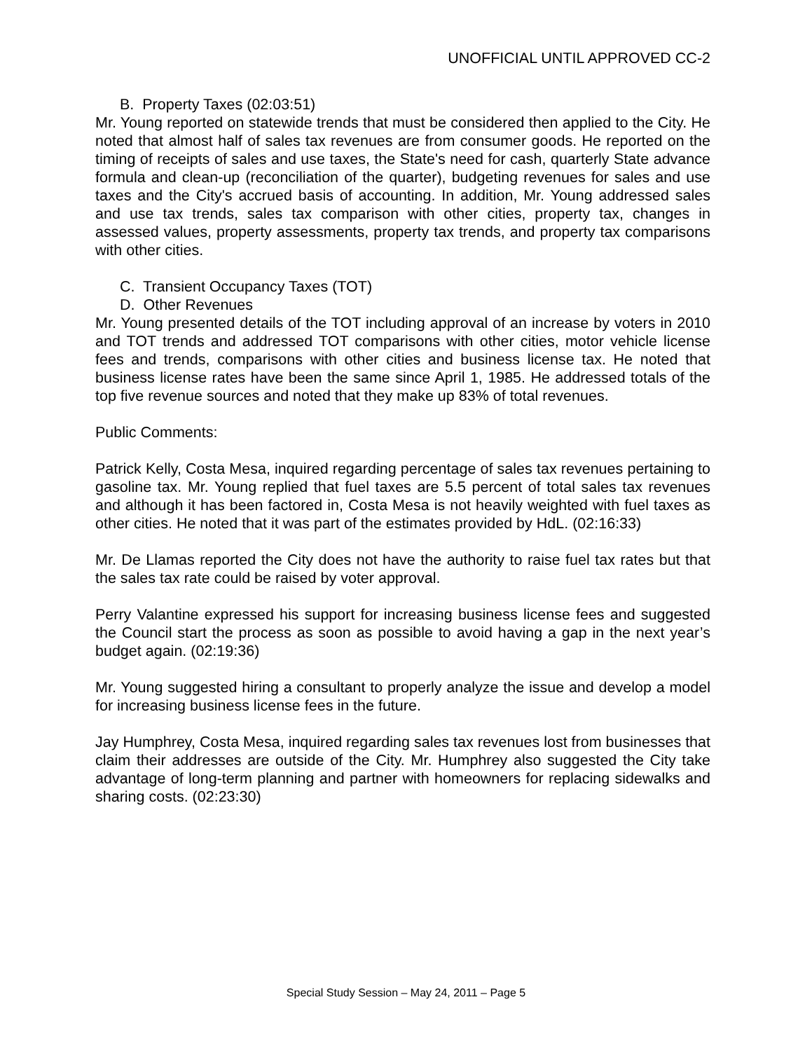UNOFFICIAL UNTIL APPROVED CC-2
B. Property Taxes (02:03:51)
Mr. Young reported on statewide trends that must be considered then applied to the City. He noted that almost half of sales tax revenues are from consumer goods. He reported on the timing of receipts of sales and use taxes, the State's need for cash, quarterly State advance formula and clean-up (reconciliation of the quarter), budgeting revenues for sales and use taxes and the City's accrued basis of accounting. In addition, Mr. Young addressed sales and use tax trends, sales tax comparison with other cities, property tax, changes in assessed values, property assessments, property tax trends, and property tax comparisons with other cities.
C. Transient Occupancy Taxes (TOT)
D. Other Revenues
Mr. Young presented details of the TOT including approval of an increase by voters in 2010 and TOT trends and addressed TOT comparisons with other cities, motor vehicle license fees and trends, comparisons with other cities and business license tax. He noted that business license rates have been the same since April 1, 1985. He addressed totals of the top five revenue sources and noted that they make up 83% of total revenues.
Public Comments:
Patrick Kelly, Costa Mesa, inquired regarding percentage of sales tax revenues pertaining to gasoline tax. Mr. Young replied that fuel taxes are 5.5 percent of total sales tax revenues and although it has been factored in, Costa Mesa is not heavily weighted with fuel taxes as other cities. He noted that it was part of the estimates provided by HdL. (02:16:33)
Mr. De Llamas reported the City does not have the authority to raise fuel tax rates but that the sales tax rate could be raised by voter approval.
Perry Valantine expressed his support for increasing business license fees and suggested the Council start the process as soon as possible to avoid having a gap in the next year’s budget again. (02:19:36)
Mr. Young suggested hiring a consultant to properly analyze the issue and develop a model for increasing business license fees in the future.
Jay Humphrey, Costa Mesa, inquired regarding sales tax revenues lost from businesses that claim their addresses are outside of the City. Mr. Humphrey also suggested the City take advantage of long-term planning and partner with homeowners for replacing sidewalks and sharing costs. (02:23:30)
Special Study Session – May 24, 2011 – Page 5